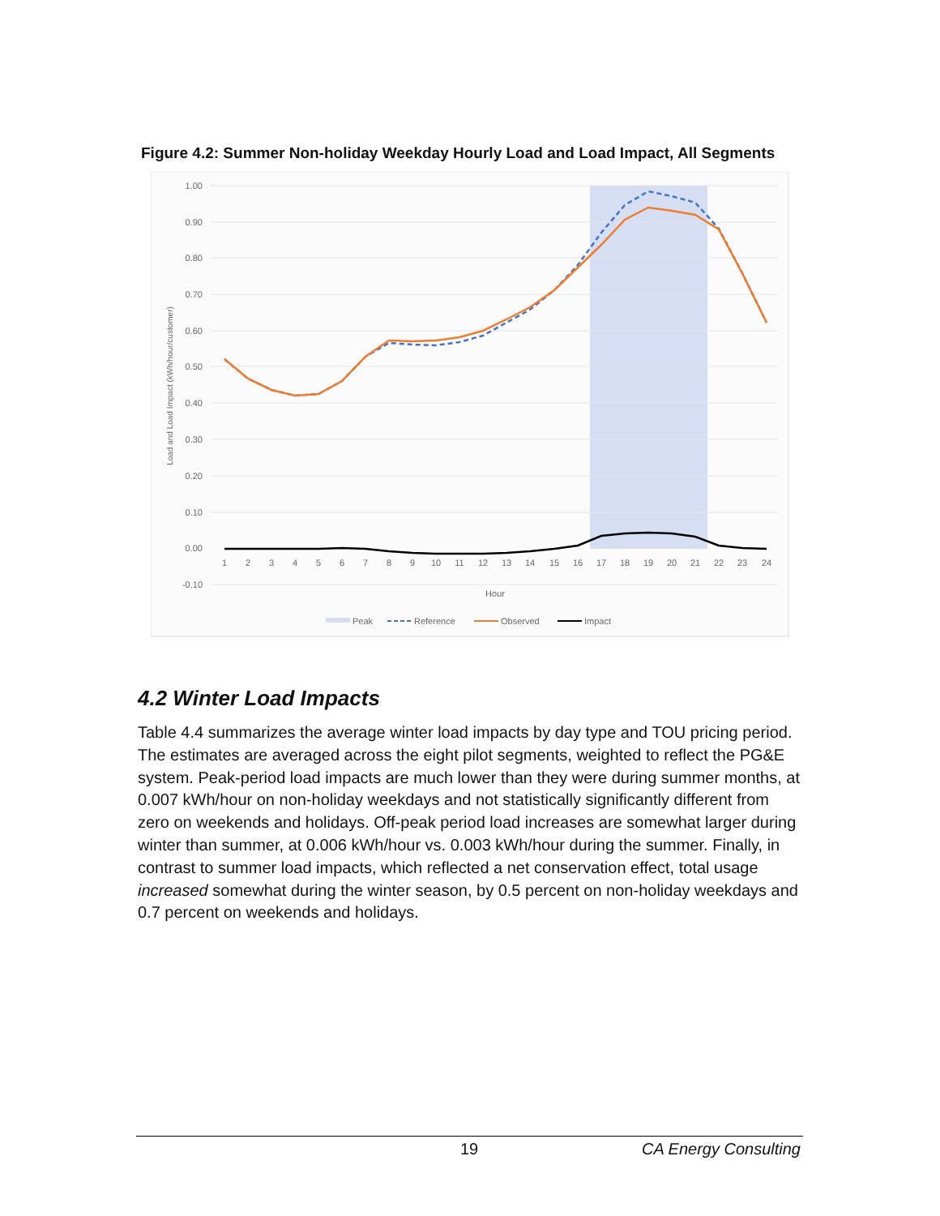Figure 4.2: Summer Non-holiday Weekday Hourly Load and Load Impact, All Segments
1.00
0.90
0.80
0.70
0.60
0.50
0.40
0.30
0.20
0.10
0.00
-0.10
1
2
3
4
5
6
7
8
9
10
11
12
13
14
15
16
17
18
19
20
21
22
23
24
Hour
Load and Load Impact (kWh/hour/customer)
Peak
Reference
Observed
Impact
4.2 Winter Load Impacts
Table 4.4 summarizes the average winter load impacts by day type and TOU pricing period. The estimates are averaged across the eight pilot segments, weighted to reflect the PG&E system. Peak-period load impacts are much lower than they were during summer months, at 0.007 kWh/hour on non-holiday weekdays and not statistically significantly different from zero on weekends and holidays. Off-peak period load increases are somewhat larger during winter than summer, at 0.006 kWh/hour vs. 0.003 kWh/hour during the summer. Finally, in contrast to summer load impacts, which reflected a net conservation effect, total usage increased somewhat during the winter season, by 0.5 percent on non-holiday weekdays and 0.7 percent on weekends and holidays.
19 CA Energy Consulting